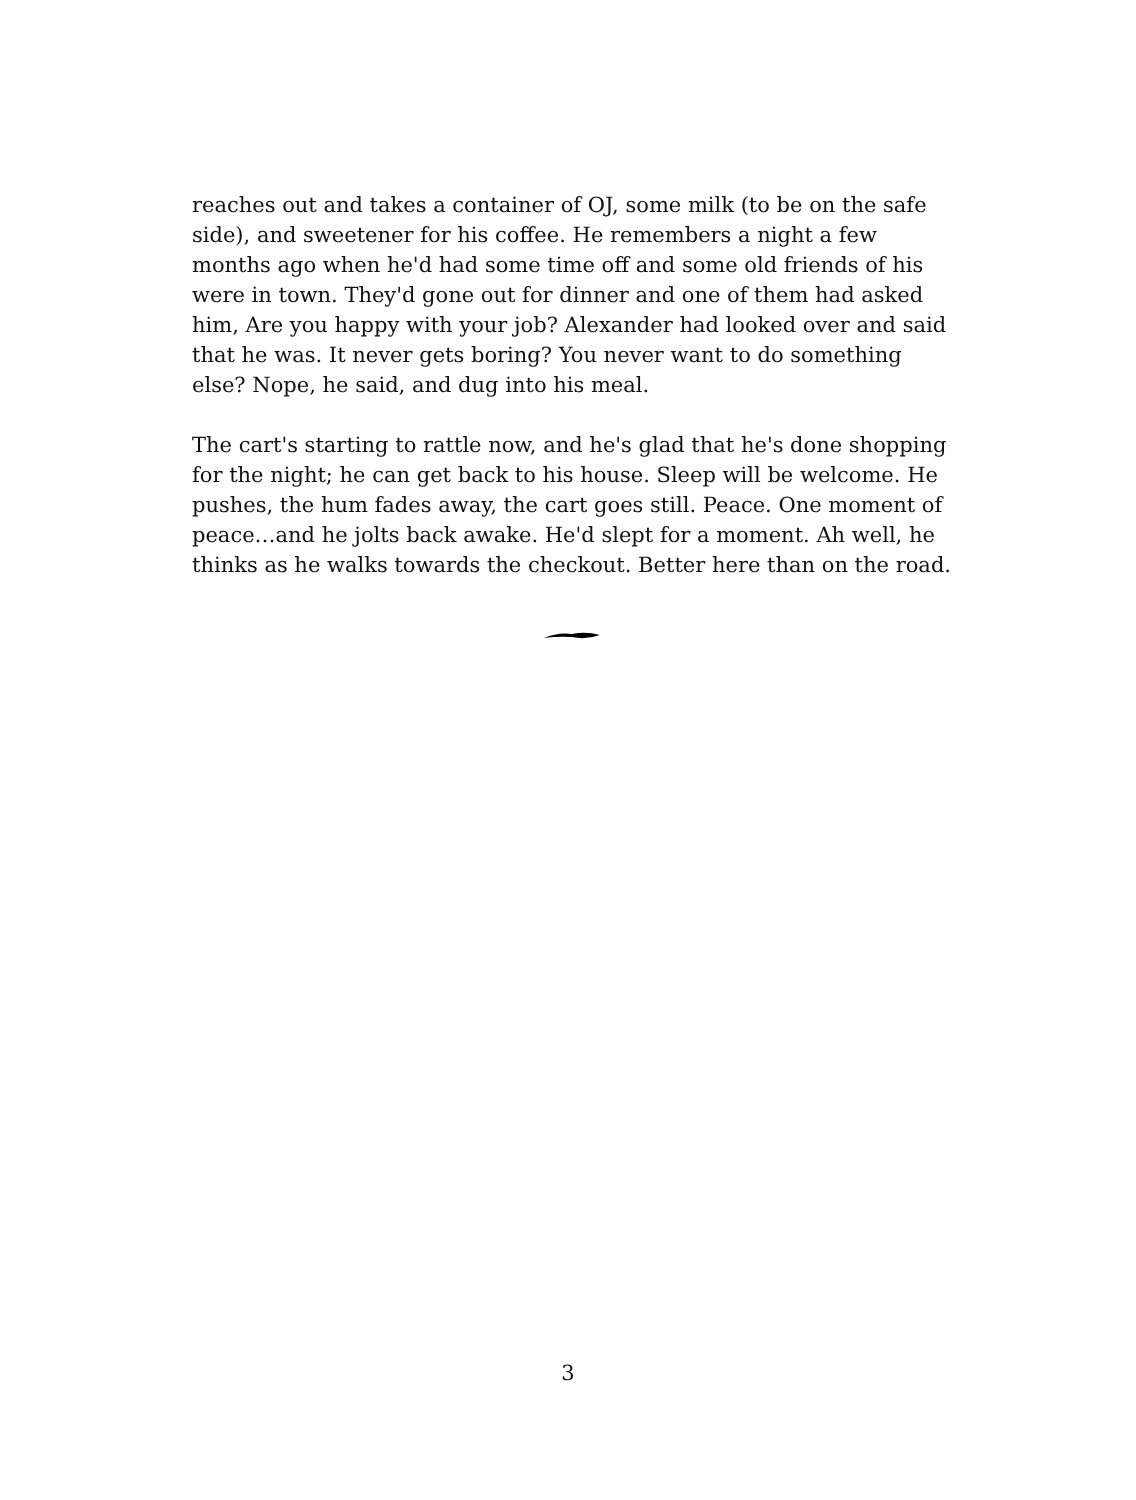reaches out and takes a container of OJ, some milk (to be on the safe side), and sweetener for his coffee. He remembers a night a few months ago when he'd had some time off and some old friends of his were in town. They'd gone out for dinner and one of them had asked him, Are you happy with your job? Alexander had looked over and said that he was. It never gets boring? You never want to do something else? Nope, he said, and dug into his meal.
The cart's starting to rattle now, and he's glad that he's done shopping for the night; he can get back to his house. Sleep will be welcome. He pushes, the hum fades away, the cart goes still. Peace. One moment of peace…and he jolts back awake. He'd slept for a moment. Ah well, he thinks as he walks towards the checkout. Better here than on the road.
3